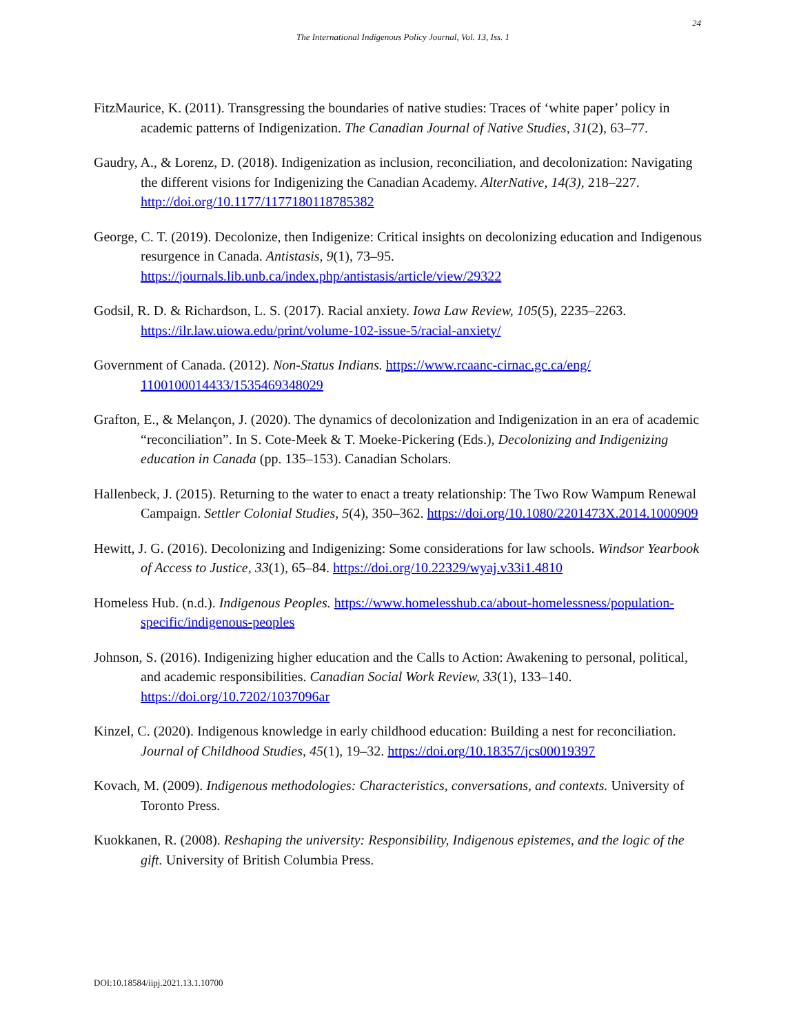24
The International Indigenous Policy Journal, Vol. 13, Iss. 1
FitzMaurice, K. (2011). Transgressing the boundaries of native studies: Traces of ‘white paper’ policy in academic patterns of Indigenization. The Canadian Journal of Native Studies, 31(2), 63–77.
Gaudry, A., & Lorenz, D. (2018). Indigenization as inclusion, reconciliation, and decolonization: Navigating the different visions for Indigenizing the Canadian Academy. AlterNative, 14(3), 218–227. http://doi.org/10.1177/1177180118785382
George, C. T. (2019). Decolonize, then Indigenize: Critical insights on decolonizing education and Indigenous resurgence in Canada. Antistasis, 9(1), 73–95. https://journals.lib.unb.ca/index.php/antistasis/article/view/29322
Godsil, R. D. & Richardson, L. S. (2017). Racial anxiety. Iowa Law Review, 105(5), 2235–2263. https://ilr.law.uiowa.edu/print/volume-102-issue-5/racial-anxiety/
Government of Canada. (2012). Non-Status Indians. https://www.rcaanc-cirnac.gc.ca/eng/ 1100100014433/1535469348029
Grafton, E., & Melançon, J. (2020). The dynamics of decolonization and Indigenization in an era of academic “reconciliation”. In S. Cote-Meek & T. Moeke-Pickering (Eds.), Decolonizing and Indigenizing education in Canada (pp. 135–153). Canadian Scholars.
Hallenbeck, J. (2015). Returning to the water to enact a treaty relationship: The Two Row Wampum Renewal Campaign. Settler Colonial Studies, 5(4), 350–362. https://doi.org/10.1080/2201473X.2014.1000909
Hewitt, J. G. (2016). Decolonizing and Indigenizing: Some considerations for law schools. Windsor Yearbook of Access to Justice, 33(1), 65–84. https://doi.org/10.22329/wyaj.v33i1.4810
Homeless Hub. (n.d.). Indigenous Peoples. https://www.homelesshub.ca/about-homelessness/population-specific/indigenous-peoples
Johnson, S. (2016). Indigenizing higher education and the Calls to Action: Awakening to personal, political, and academic responsibilities. Canadian Social Work Review, 33(1), 133–140. https://doi.org/10.7202/1037096ar
Kinzel, C. (2020). Indigenous knowledge in early childhood education: Building a nest for reconciliation. Journal of Childhood Studies, 45(1), 19–32. https://doi.org/10.18357/jcs00019397
Kovach, M. (2009). Indigenous methodologies: Characteristics, conversations, and contexts. University of Toronto Press.
Kuokkanen, R. (2008). Reshaping the university: Responsibility, Indigenous epistemes, and the logic of the gift. University of British Columbia Press.
DOI:10.18584/iipj.2021.13.1.10700